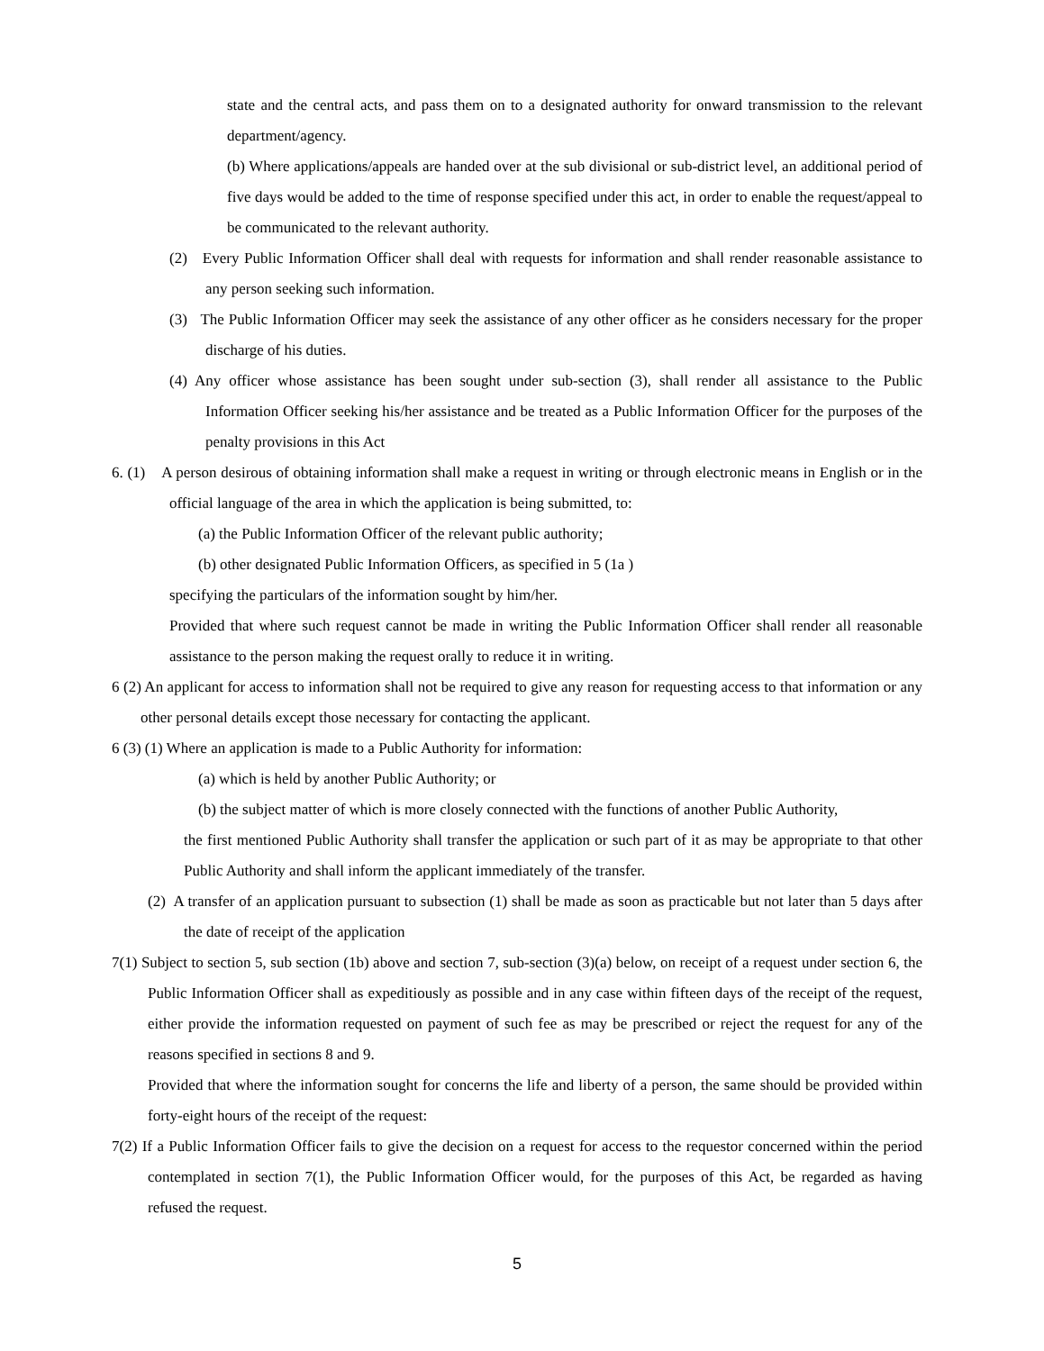state and the central acts, and pass them on to a designated authority for onward transmission to the relevant department/agency.
(b) Where applications/appeals are handed over at the sub divisional or sub-district level, an additional period of five days would be added to the time of response specified under this act, in order to enable the request/appeal to be communicated to the relevant authority.
(2) Every Public Information Officer shall deal with requests for information and shall render reasonable assistance to any person seeking such information.
(3) The Public Information Officer may seek the assistance of any other officer as he considers necessary for the proper discharge of his duties.
(4) Any officer whose assistance has been sought under sub-section (3), shall render all assistance to the Public Information Officer seeking his/her assistance and be treated as a Public Information Officer for the purposes of the penalty provisions in this Act
6. (1) A person desirous of obtaining information shall make a request in writing or through electronic means in English or in the official language of the area in which the application is being submitted, to:
(a) the Public Information Officer of the relevant public authority;
(b) other designated Public Information Officers, as specified in 5 (1a )
specifying the particulars of the information sought by him/her.
Provided that where such request cannot be made in writing the Public Information Officer shall render all reasonable assistance to the person making the request orally to reduce it in writing.
6 (2) An applicant for access to information shall not be required to give any reason for requesting access to that information or any other personal details except those necessary for contacting the applicant.
6 (3) (1) Where an application is made to a Public Authority for information:
(a) which is held by another Public Authority; or
(b) the subject matter of which is more closely connected with the functions of another Public Authority,
the first mentioned Public Authority shall transfer the application or such part of it as may be appropriate to that other Public Authority and shall inform the applicant immediately of the transfer.
(2) A transfer of an application pursuant to subsection (1) shall be made as soon as practicable but not later than 5 days after the date of receipt of the application
7(1) Subject to section 5, sub section (1b) above and section 7, sub-section (3)(a) below, on receipt of a request under section 6, the Public Information Officer shall as expeditiously as possible and in any case within fifteen days of the receipt of the request, either provide the information requested on payment of such fee as may be prescribed or reject the request for any of the reasons specified in sections 8 and 9.
Provided that where the information sought for concerns the life and liberty of a person, the same should be provided within forty-eight hours of the receipt of the request:
7(2) If a Public Information Officer fails to give the decision on a request for access to the requestor concerned within the period contemplated in section 7(1), the Public Information Officer would, for the purposes of this Act, be regarded as having refused the request.
5